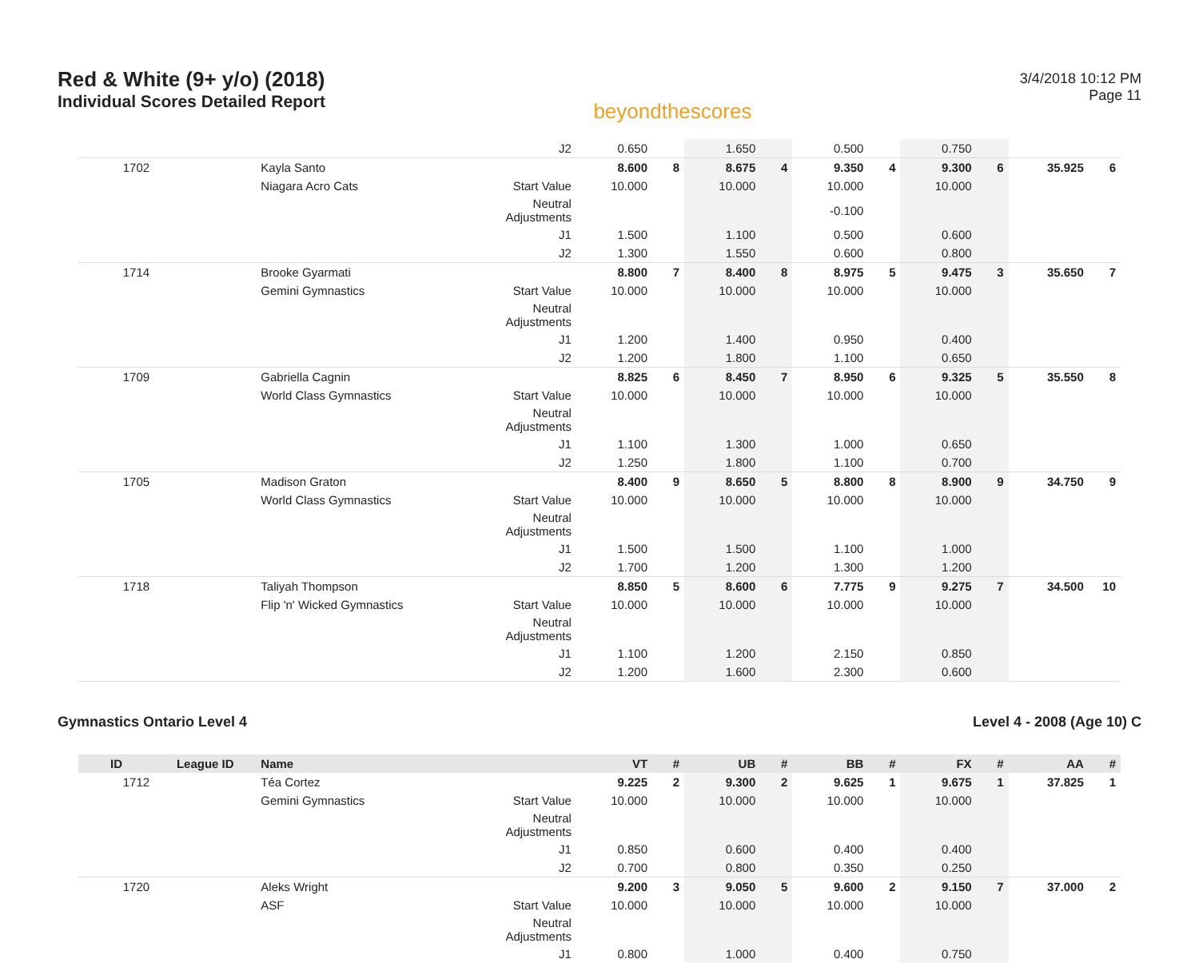Red & White (9+ y/o) (2018)
Individual Scores Detailed Report
beyondthescores
3/4/2018 10:12 PM
Page 11
| | | | J2 | 0.650 | | 1.650 | | 0.500 | | 0.750 | | | |
| 1702 | | Kayla Santo | | 8.600 | 8 | 8.675 | 4 | 9.350 | 4 | 9.300 | 6 | 35.925 | 6 |
| | | Niagara Acro Cats | Start Value | 10.000 | | 10.000 | | 10.000 | | 10.000 | | | |
| | | | Neutral Adjustments | | | | | -0.100 | | | | | |
| | | | J1 | 1.500 | | 1.100 | | 0.500 | | 0.600 | | | |
| | | | J2 | 1.300 | | 1.550 | | 0.600 | | 0.800 | | | |
| 1714 | | Brooke Gyarmati | | 8.800 | 7 | 8.400 | 8 | 8.975 | 5 | 9.475 | 3 | 35.650 | 7 |
| | | Gemini Gymnastics | Start Value | 10.000 | | 10.000 | | 10.000 | | 10.000 | | | |
| | | | Neutral Adjustments | | | | | | | | | | |
| | | | J1 | 1.200 | | 1.400 | | 0.950 | | 0.400 | | | |
| | | | J2 | 1.200 | | 1.800 | | 1.100 | | 0.650 | | | |
| 1709 | | Gabriella Cagnin | | 8.825 | 6 | 8.450 | 7 | 8.950 | 6 | 9.325 | 5 | 35.550 | 8 |
| | | World Class Gymnastics | Start Value | 10.000 | | 10.000 | | 10.000 | | 10.000 | | | |
| | | | Neutral Adjustments | | | | | | | | | | |
| | | | J1 | 1.100 | | 1.300 | | 1.000 | | 0.650 | | | |
| | | | J2 | 1.250 | | 1.800 | | 1.100 | | 0.700 | | | |
| 1705 | | Madison Graton | | 8.400 | 9 | 8.650 | 5 | 8.800 | 8 | 8.900 | 9 | 34.750 | 9 |
| | | World Class Gymnastics | Start Value | 10.000 | | 10.000 | | 10.000 | | 10.000 | | | |
| | | | Neutral Adjustments | | | | | | | | | | |
| | | | J1 | 1.500 | | 1.500 | | 1.100 | | 1.000 | | | |
| | | | J2 | 1.700 | | 1.200 | | 1.300 | | 1.200 | | | |
| 1718 | | Taliyah Thompson | | 8.850 | 5 | 8.600 | 6 | 7.775 | 9 | 9.275 | 7 | 34.500 | 10 |
| | | Flip 'n' Wicked Gymnastics | Start Value | 10.000 | | 10.000 | | 10.000 | | 10.000 | | | |
| | | | Neutral Adjustments | | | | | | | | | | |
| | | | J1 | 1.100 | | 1.200 | | 2.150 | | 0.850 | | | |
| | | | J2 | 1.200 | | 1.600 | | 2.300 | | 0.600 | | | |
Gymnastics Ontario Level 4 Level 4 - 2008 (Age 10) C
| ID | League ID | Name | | VT | # | UB | # | BB | # | FX | # | AA | # |
| --- | --- | --- | --- | --- | --- | --- | --- | --- | --- | --- | --- | --- | --- |
| 1712 | | Téa Cortez | | 9.225 | 2 | 9.300 | 2 | 9.625 | 1 | 9.675 | 1 | 37.825 | 1 |
| | | Gemini Gymnastics | Start Value | 10.000 | | 10.000 | | 10.000 | | 10.000 | | | |
| | | | Neutral Adjustments | | | | | | | | | | |
| | | | J1 | 0.850 | | 0.600 | | 0.400 | | 0.400 | | | |
| | | | J2 | 0.700 | | 0.800 | | 0.350 | | 0.250 | | | |
| 1720 | | Aleks Wright | | 9.200 | 3 | 9.050 | 5 | 9.600 | 2 | 9.150 | 7 | 37.000 | 2 |
| | | ASF | Start Value | 10.000 | | 10.000 | | 10.000 | | 10.000 | | | |
| | | | Neutral Adjustments | | | | | | | | | | |
| | | | J1 | 0.800 | | 1.000 | | 0.400 | | 0.750 | | | |